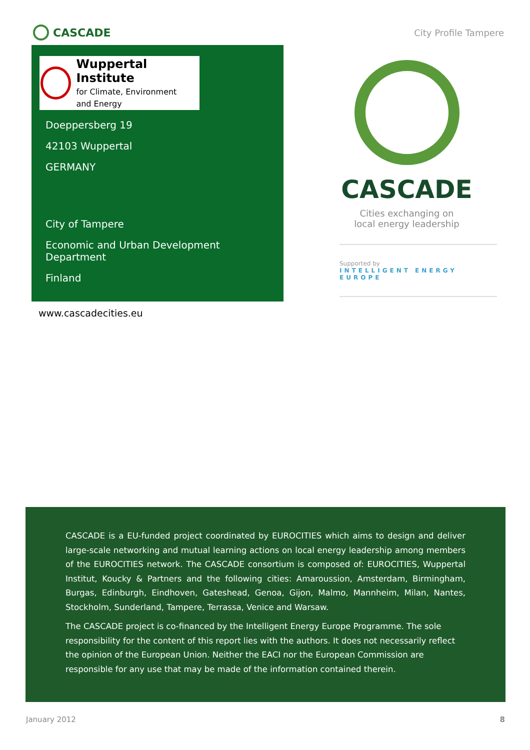CASCADE
City Profile Tampere
Wuppertal Institute
for Climate, Environment
and Energy
Doeppersberg 19
42103 Wuppertal
GERMANY
City of Tampere
Economic and Urban Development Department
Finland
www.cascadecities.eu
CASCADE
Cities exchanging on
local energy leadership
Supported by
INTELLIGENT ENERGY
EUROPE
CASCADE is a EU-funded project coordinated by EUROCITIES which aims to design and deliver large-scale networking and mutual learning actions on local energy leadership among members of the EUROCITIES network. The CASCADE consortium is composed of: EUROCITIES, Wuppertal Institut, Koucky & Partners and the following cities: Amaroussion, Amsterdam, Birmingham, Burgas, Edinburgh, Eindhoven, Gateshead, Genoa, Gijon, Malmo, Mannheim, Milan, Nantes, Stockholm, Sunderland, Tampere, Terrassa, Venice and Warsaw.
The CASCADE project is co-financed by the Intelligent Energy Europe Programme. The sole responsibility for the content of this report lies with the authors. It does not necessarily reflect the opinion of the European Union. Neither the EACI nor the European Commission are responsible for any use that may be made of the information contained therein.
January 2012 8